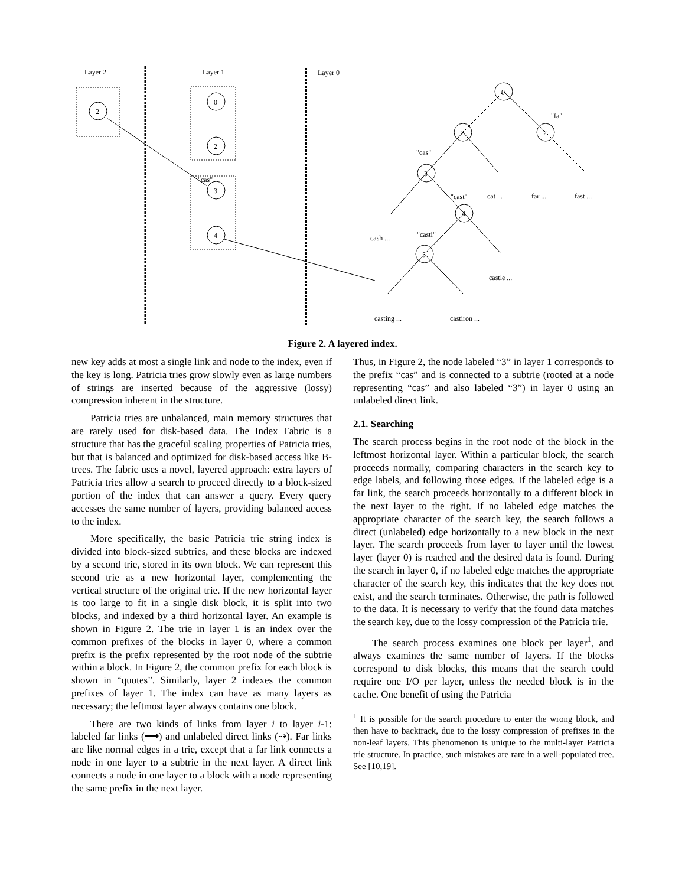Layer 2
Layer 1
Layer 0
2
0
2
3
4
"cas"
0
2
2
3
4
5
cash ...
cat ...
far ...
fast ...
castle ...
casting ...
castiron ...
"cas"
"cast"
"casti"
"fa"
Figure 2. A layered index.
new key adds at most a single link and node to the index, even if the key is long. Patricia tries grow slowly even as large numbers of strings are inserted because of the aggressive (lossy) compression inherent in the structure.
Patricia tries are unbalanced, main memory structures that are rarely used for disk-based data. The Index Fabric is a structure that has the graceful scaling properties of Patricia tries, but that is balanced and optimized for disk-based access like B-trees. The fabric uses a novel, layered approach: extra layers of Patricia tries allow a search to proceed directly to a block-sized portion of the index that can answer a query. Every query accesses the same number of layers, providing balanced access to the index.
More specifically, the basic Patricia trie string index is divided into block-sized subtries, and these blocks are indexed by a second trie, stored in its own block. We can represent this second trie as a new horizontal layer, complementing the vertical structure of the original trie. If the new horizontal layer is too large to fit in a single disk block, it is split into two blocks, and indexed by a third horizontal layer. An example is shown in Figure 2. The trie in layer 1 is an index over the common prefixes of the blocks in layer 0, where a common prefix is the prefix represented by the root node of the subtrie within a block. In Figure 2, the common prefix for each block is shown in “quotes”. Similarly, layer 2 indexes the common prefixes of layer 1. The index can have as many layers as necessary; the leftmost layer always contains one block.
There are two kinds of links from layer i to layer i-1: labeled far links (⟶) and unlabeled direct links (⇢). Far links are like normal edges in a trie, except that a far link connects a node in one layer to a subtrie in the next layer. A direct link connects a node in one layer to a block with a node representing the same prefix in the next layer.
Thus, in Figure 2, the node labeled “3” in layer 1 corresponds to the prefix “cas” and is connected to a subtrie (rooted at a node representing “cas” and also labeled “3”) in layer 0 using an unlabeled direct link.
2.1. Searching
The search process begins in the root node of the block in the leftmost horizontal layer. Within a particular block, the search proceeds normally, comparing characters in the search key to edge labels, and following those edges. If the labeled edge is a far link, the search proceeds horizontally to a different block in the next layer to the right. If no labeled edge matches the appropriate character of the search key, the search follows a direct (unlabeled) edge horizontally to a new block in the next layer. The search proceeds from layer to layer until the lowest layer (layer 0) is reached and the desired data is found. During the search in layer 0, if no labeled edge matches the appropriate character of the search key, this indicates that the key does not exist, and the search terminates. Otherwise, the path is followed to the data. It is necessary to verify that the found data matches the search key, due to the lossy compression of the Patricia trie.
The search process examines one block per layer<sup>1</sup>, and always examines the same number of layers. If the blocks correspond to disk blocks, this means that the search could require one I/O per layer, unless the needed block is in the cache. One benefit of using the Patricia
<sup>1</sup> It is possible for the search procedure to enter the wrong block, and then have to backtrack, due to the lossy compression of prefixes in the non-leaf layers. This phenomenon is unique to the multi-layer Patricia trie structure. In practice, such mistakes are rare in a well-populated tree. See [10,19].